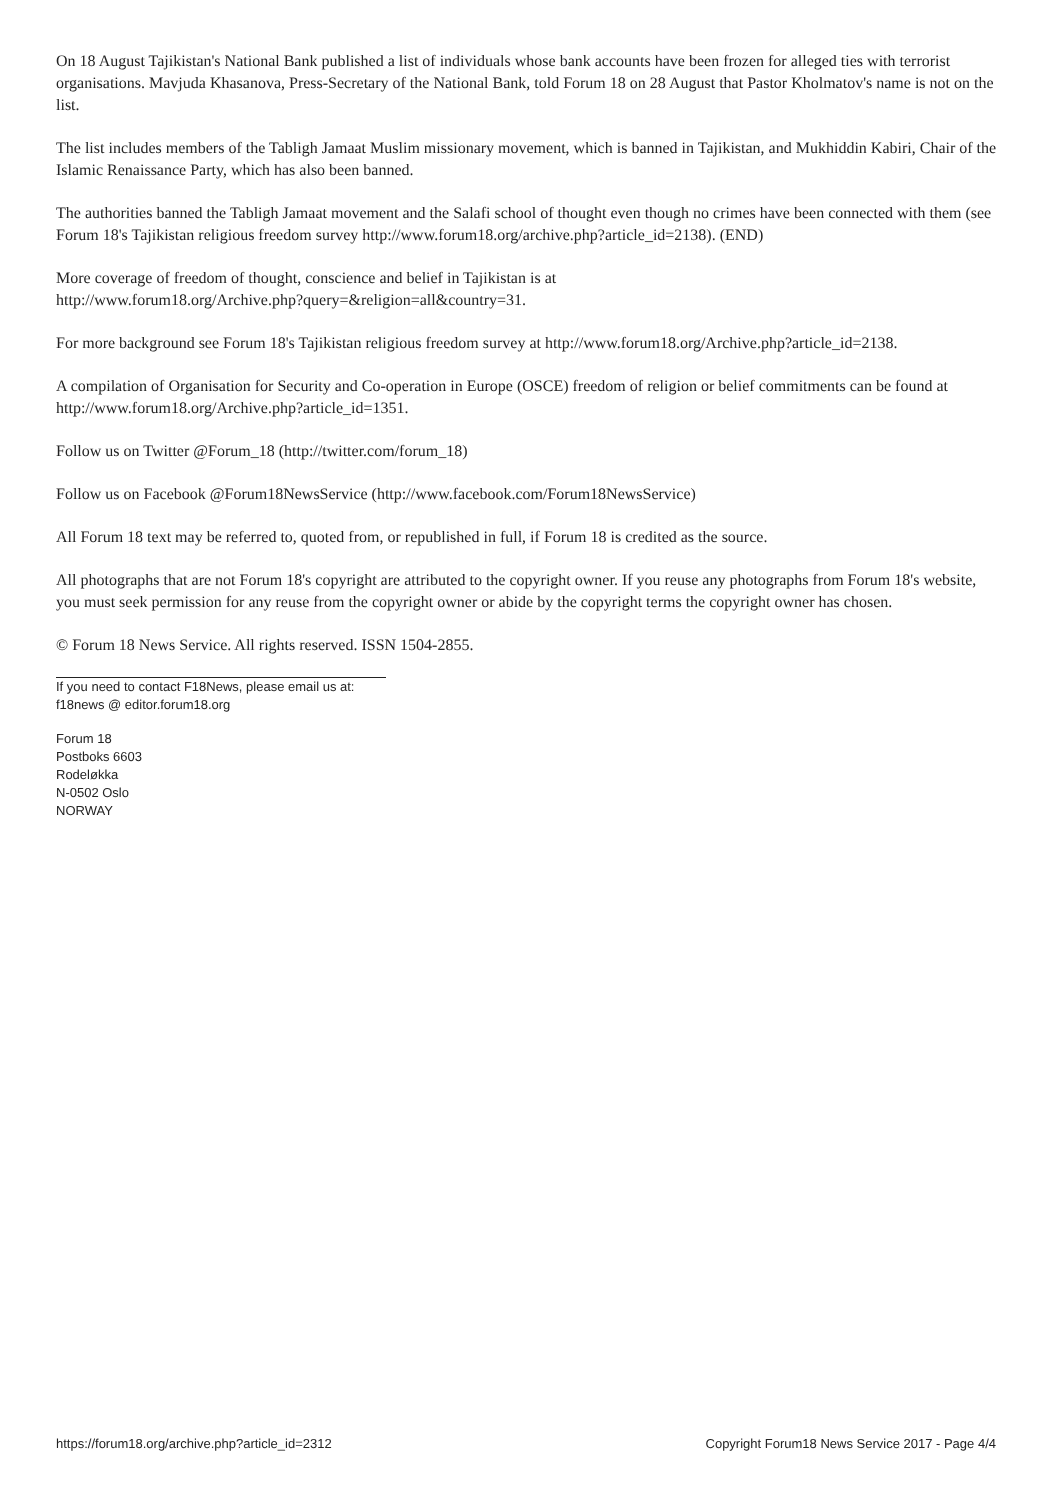On 18 August Tajikistan's National Bank published a list of individuals whose bank accounts have been frozen for alleged ties with terrorist organisations. Mavjuda Khasanova, Press-Secretary of the National Bank, told Forum 18 on 28 August that Pastor Kholmatov's name is not on the list.
The list includes members of the Tabligh Jamaat Muslim missionary movement, which is banned in Tajikistan, and Mukhiddin Kabiri, Chair of the Islamic Renaissance Party, which has also been banned.
The authorities banned the Tabligh Jamaat movement and the Salafi school of thought even though no crimes have been connected with them (see Forum 18's Tajikistan religious freedom survey http://www.forum18.org/archive.php?article_id=2138). (END)
More coverage of freedom of thought, conscience and belief in Tajikistan is at
http://www.forum18.org/Archive.php?query=&religion=all&country=31.
For more background see Forum 18's Tajikistan religious freedom survey at http://www.forum18.org/Archive.php?article_id=2138.
A compilation of Organisation for Security and Co-operation in Europe (OSCE) freedom of religion or belief commitments can be found at http://www.forum18.org/Archive.php?article_id=1351.
Follow us on Twitter @Forum_18 (http://twitter.com/forum_18)
Follow us on Facebook @Forum18NewsService (http://www.facebook.com/Forum18NewsService)
All Forum 18 text may be referred to, quoted from, or republished in full, if Forum 18 is credited as the source.
All photographs that are not Forum 18's copyright are attributed to the copyright owner. If you reuse any photographs from Forum 18's website, you must seek permission for any reuse from the copyright owner or abide by the copyright terms the copyright owner has chosen.
© Forum 18 News Service. All rights reserved. ISSN 1504-2855.
If you need to contact F18News, please email us at:
f18news @ editor.forum18.org
Forum 18
Postboks 6603
Rodeløkka
N-0502 Oslo
NORWAY
https://forum18.org/archive.php?article_id=2312 Copyright Forum18 News Service 2017 - Page 4/4